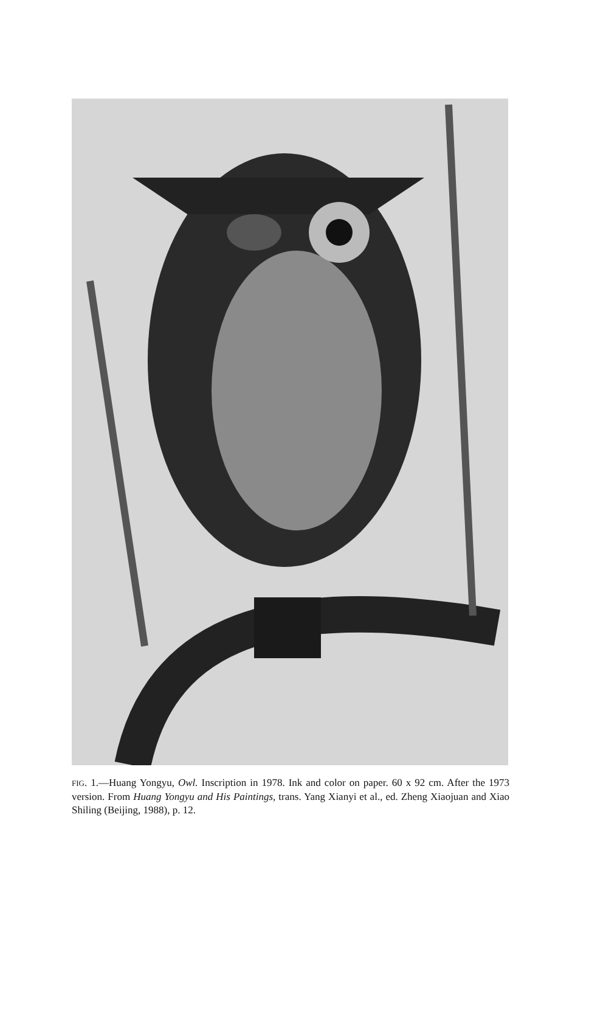FIG. 1.—Huang Yongyu, Owl. Inscription in 1978. Ink and color on paper. 60 x 92 cm. After the 1973 version. From Huang Yongyu and His Paintings, trans. Yang Xianyi et al., ed. Zheng Xiaojuan and Xiao Shiling (Beijing, 1988), p. 12.